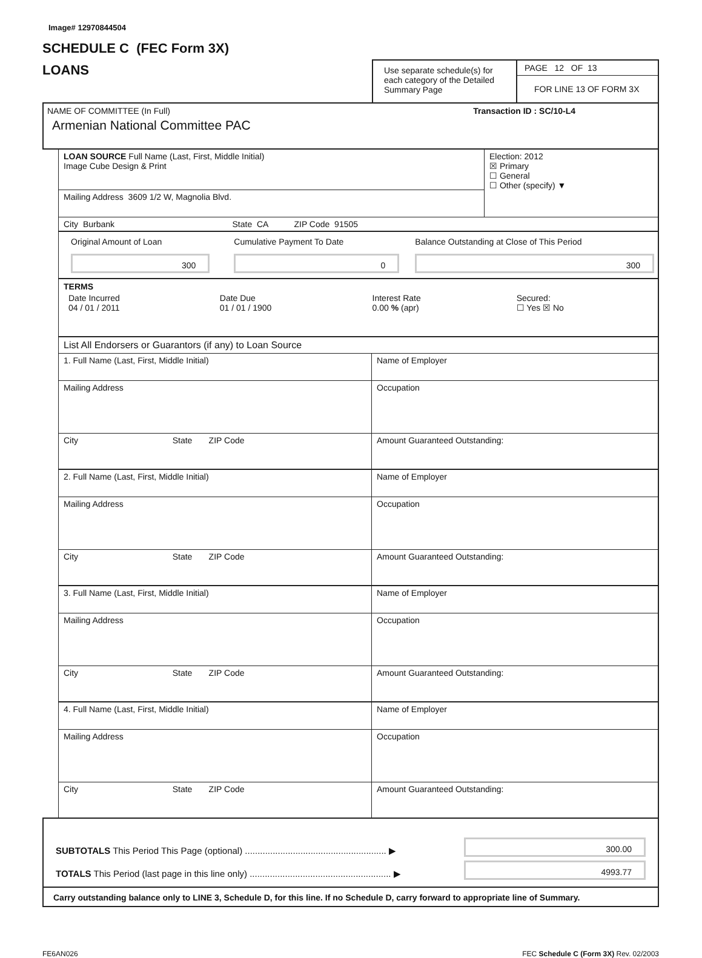Image# 12970844504
SCHEDULE C (FEC Form 3X)
LOANS
Use separate schedule(s) for each category of the Detailed Summary Page
PAGE 12 OF 13
FOR LINE 13 OF FORM 3X
NAME OF COMMITTEE (In Full) Transaction ID : SC/10-L4
Armenian National Committee PAC
| LOAN SOURCE Full Name (Last, First, Middle Initial) Image Cube Design & Print | Election: 2012 ☒ Primary ☐ General ☐ Other (specify) ▼ |
| Mailing Address 3609 1/2 W, Magnolia Blvd. | |
| City Burbank State CA ZIP Code 91505 | |
| Original Amount of Loan 300 | Cumulative Payment To Date 0 | Balance Outstanding at Close of This Period 300 |
TERMS
| Date Incurred 04 / 01 / 2011 | Date Due 01 / 01 / 1900 | Interest Rate 0.00 % (apr) | Secured: ☐ Yes ☒ No |
List All Endorsers or Guarantors (if any) to Loan Source
| 1. Full Name (Last, First, Middle Initial) | Name of Employer |
| Mailing Address | Occupation |
| City State ZIP Code | Amount Guaranteed Outstanding: |
| 2. Full Name (Last, First, Middle Initial) | Name of Employer |
| Mailing Address | Occupation |
| City State ZIP Code | Amount Guaranteed Outstanding: |
| 3. Full Name (Last, First, Middle Initial) | Name of Employer |
| Mailing Address | Occupation |
| City State ZIP Code | Amount Guaranteed Outstanding: |
| 4. Full Name (Last, First, Middle Initial) | Name of Employer |
| Mailing Address | Occupation |
| City State ZIP Code | Amount Guaranteed Outstanding: |
| SUBTOTALS This Period This Page (optional) ........................................................ ▶ | 300.00 |
| TOTALS This Period (last page in this line only) ........................................................ ▶ | 4993.77 |
Carry outstanding balance only to LINE 3, Schedule D, for this line. If no Schedule D, carry forward to appropriate line of Summary.
FE6AN026 FEC Schedule C (Form 3X) Rev. 02/2003